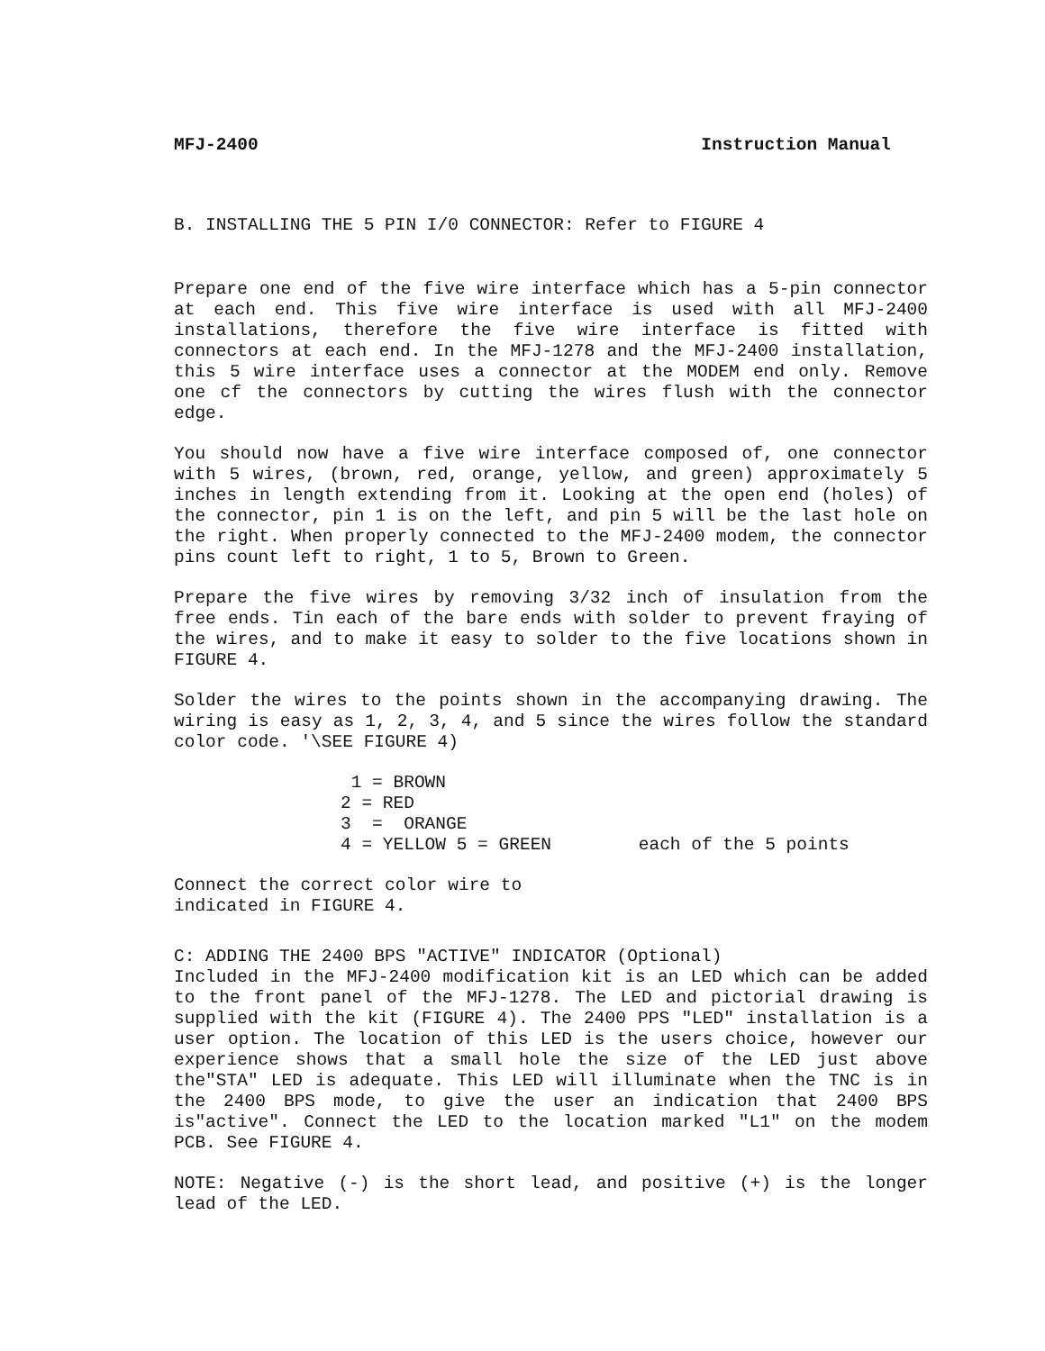MFJ-2400 Instruction Manual
B. INSTALLING THE 5 PIN I/0 CONNECTOR: Refer to FIGURE 4
Prepare one end of the five wire interface which has a 5-pin connector at each end. This five wire interface is used with all MFJ-2400 installations, therefore the five wire interface is fitted with connectors at each end. In the MFJ-1278 and the MFJ-2400 installation, this 5 wire interface uses a connector at the MODEM end only. Remove one cf the connectors by cutting the wires flush with the connector edge.
You should now have a five wire interface composed of, one connector with 5 wires, (brown, red, orange, yellow, and green) approximately 5 inches in length extending from it. Looking at the open end (holes) of the connector, pin 1 is on the left, and pin 5 will be the last hole on the right. When properly connected to the MFJ-2400 modem, the connector pins count left to right, 1 to 5, Brown to Green.
Prepare the five wires by removing 3/32 inch of insulation from the free ends. Tin each of the bare ends with solder to prevent fraying of the wires, and to make it easy to solder to the five locations shown in FIGURE 4.
Solder the wires to the points shown in the accompanying drawing. The wiring is easy as 1, 2, 3, 4, and 5 since the wires follow the standard color code. '\SEE FIGURE 4)
1 = BROWN
2 = RED
3 = ORANGE
4 = YELLOW 5 = GREEN each of the 5 points
Connect the correct color wire to
indicated in FIGURE 4.
C: ADDING THE 2400 BPS "ACTIVE" INDICATOR (Optional)
Included in the MFJ-2400 modification kit is an LED which can be added to the front panel of the MFJ-1278. The LED and pictorial drawing is supplied with the kit (FIGURE 4). The 2400 PPS "LED" installation is a user option. The location of this LED is the users choice, however our experience shows that a small hole the size of the LED just above the"STA" LED is adequate. This LED will illuminate when the TNC is in the 2400 BPS mode, to give the user an indication that 2400 BPS is"active". Connect the LED to the location marked "L1" on the modem PCB. See FIGURE 4.
NOTE: Negative (-) is the short lead, and positive (+) is the longer lead of the LED.